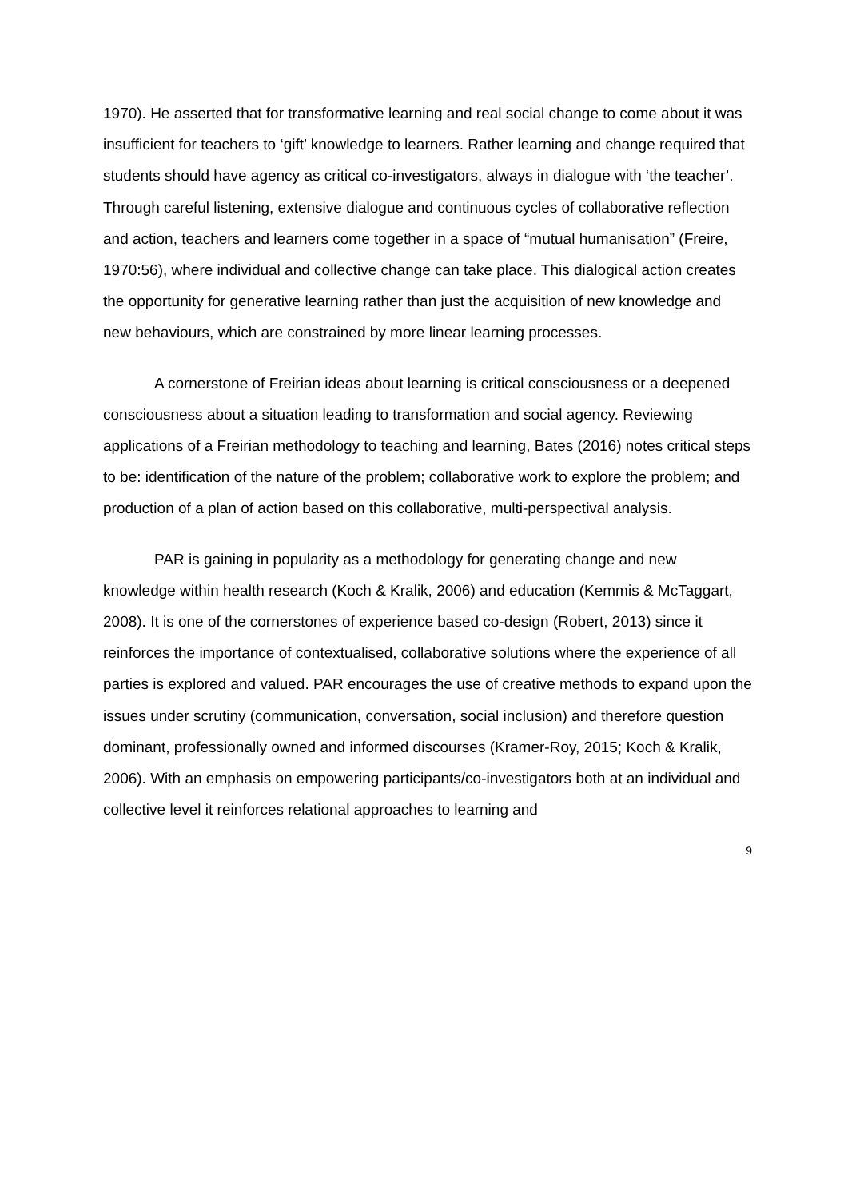1970). He asserted that for transformative learning and real social change to come about it was insufficient for teachers to ‘gift’ knowledge to learners. Rather learning and change required that students should have agency as critical co-investigators, always in dialogue with ‘the teacher’. Through careful listening, extensive dialogue and continuous cycles of collaborative reflection and action, teachers and learners come together in a space of “mutual humanisation” (Freire, 1970:56), where individual and collective change can take place. This dialogical action creates the opportunity for generative learning rather than just the acquisition of new knowledge and new behaviours, which are constrained by more linear learning processes.
A cornerstone of Freirian ideas about learning is critical consciousness or a deepened consciousness about a situation leading to transformation and social agency. Reviewing applications of a Freirian methodology to teaching and learning, Bates (2016) notes critical steps to be: identification of the nature of the problem; collaborative work to explore the problem; and production of a plan of action based on this collaborative, multi-perspectival analysis.
PAR is gaining in popularity as a methodology for generating change and new knowledge within health research (Koch & Kralik, 2006) and education (Kemmis & McTaggart, 2008). It is one of the cornerstones of experience based co-design (Robert, 2013) since it reinforces the importance of contextualised, collaborative solutions where the experience of all parties is explored and valued. PAR encourages the use of creative methods to expand upon the issues under scrutiny (communication, conversation, social inclusion) and therefore question dominant, professionally owned and informed discourses (Kramer-Roy, 2015; Koch & Kralik, 2006). With an emphasis on empowering participants/co-investigators both at an individual and collective level it reinforces relational approaches to learning and
9